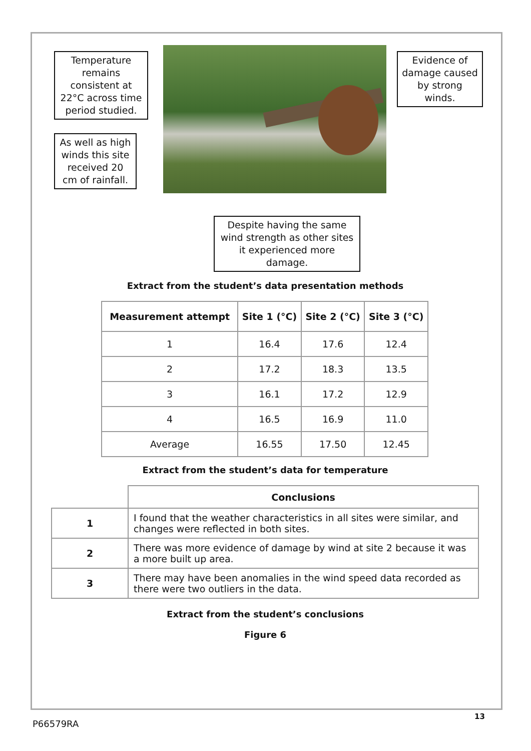Temperature remains consistent at 22°C across time period studied.
As well as high winds this site received 20 cm of rainfall.
Evidence of damage caused by strong winds.
Despite having the same wind strength as other sites it experienced more damage.
Extract from the student’s data presentation methods
| Measurement attempt | Site 1 (°C) | Site 2 (°C) | Site 3 (°C) |
| --- | --- | --- | --- |
| 1 | 16.4 | 17.6 | 12.4 |
| 2 | 17.2 | 18.3 | 13.5 |
| 3 | 16.1 | 17.2 | 12.9 |
| 4 | 16.5 | 16.9 | 11.0 |
| Average | 16.55 | 17.50 | 12.45 |
Extract from the student’s data for temperature
| | Conclusions |
| 1 | I found that the weather characteristics in all sites were similar, and changes were reflected in both sites. |
| 2 | There was more evidence of damage by wind at site 2 because it was a more built up area. |
| 3 | There may have been anomalies in the wind speed data recorded as there were two outliers in the data. |
Extract from the student’s conclusions
Figure 6
13
P66579RA